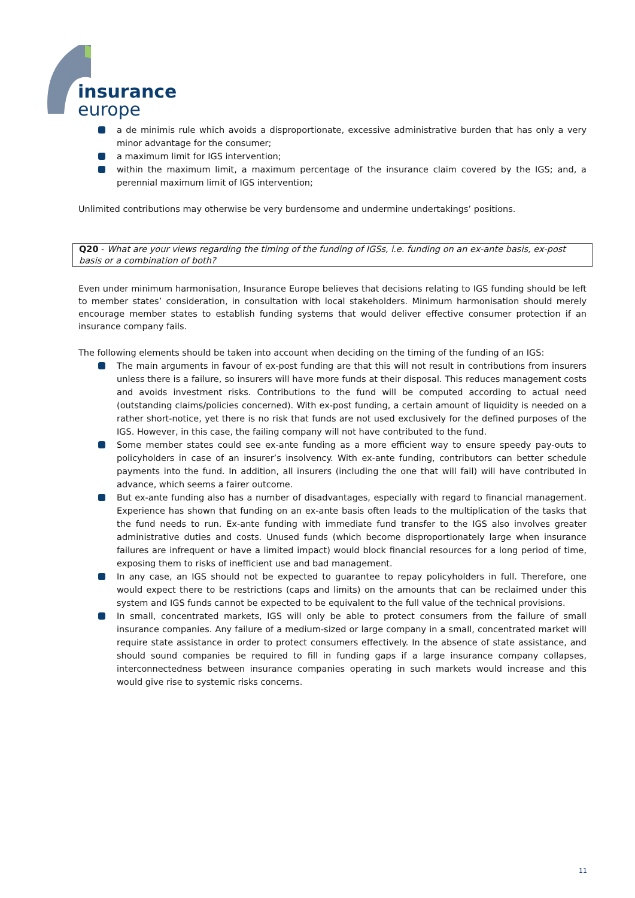insurance
europe
a de minimis rule which avoids a disproportionate, excessive administrative burden that has only a very minor advantage for the consumer;
a maximum limit for IGS intervention;
within the maximum limit, a maximum percentage of the insurance claim covered by the IGS; and, a perennial maximum limit of IGS intervention;
Unlimited contributions may otherwise be very burdensome and undermine undertakings’ positions.
Q20 - What are your views regarding the timing of the funding of IGSs, i.e. funding on an ex-ante basis, ex-post basis or a combination of both?
Even under minimum harmonisation, Insurance Europe believes that decisions relating to IGS funding should be left to member states’ consideration, in consultation with local stakeholders. Minimum harmonisation should merely encourage member states to establish funding systems that would deliver effective consumer protection if an insurance company fails.
The following elements should be taken into account when deciding on the timing of the funding of an IGS:
The main arguments in favour of ex-post funding are that this will not result in contributions from insurers unless there is a failure, so insurers will have more funds at their disposal. This reduces management costs and avoids investment risks. Contributions to the fund will be computed according to actual need (outstanding claims/policies concerned). With ex-post funding, a certain amount of liquidity is needed on a rather short-notice, yet there is no risk that funds are not used exclusively for the defined purposes of the IGS. However, in this case, the failing company will not have contributed to the fund.
Some member states could see ex-ante funding as a more efficient way to ensure speedy pay-outs to policyholders in case of an insurer’s insolvency. With ex-ante funding, contributors can better schedule payments into the fund. In addition, all insurers (including the one that will fail) will have contributed in advance, which seems a fairer outcome.
But ex-ante funding also has a number of disadvantages, especially with regard to financial management. Experience has shown that funding on an ex-ante basis often leads to the multiplication of the tasks that the fund needs to run. Ex-ante funding with immediate fund transfer to the IGS also involves greater administrative duties and costs. Unused funds (which become disproportionately large when insurance failures are infrequent or have a limited impact) would block financial resources for a long period of time, exposing them to risks of inefficient use and bad management.
In any case, an IGS should not be expected to guarantee to repay policyholders in full. Therefore, one would expect there to be restrictions (caps and limits) on the amounts that can be reclaimed under this system and IGS funds cannot be expected to be equivalent to the full value of the technical provisions.
In small, concentrated markets, IGS will only be able to protect consumers from the failure of small insurance companies. Any failure of a medium-sized or large company in a small, concentrated market will require state assistance in order to protect consumers effectively. In the absence of state assistance, and should sound companies be required to fill in funding gaps if a large insurance company collapses, interconnectedness between insurance companies operating in such markets would increase and this would give rise to systemic risks concerns.
11